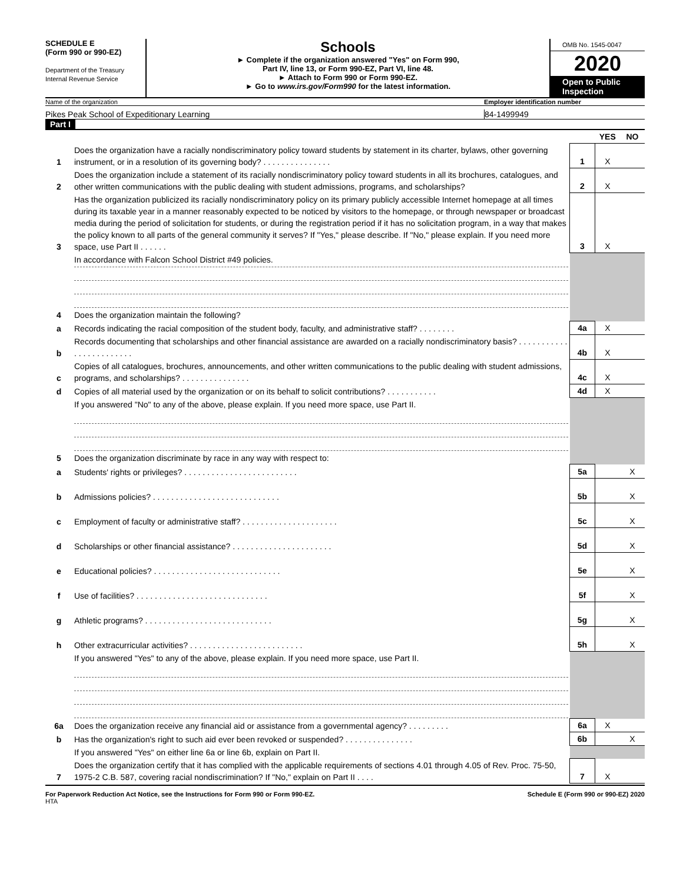SCHEDULE E
(Form 990 or 990-EZ)
Department of the Treasury
Internal Revenue Service
Schools
► Complete if the organization answered "Yes" on Form 990,
Part IV, line 13, or Form 990-EZ, Part VI, line 48.
► Attach to Form 990 or Form 990-EZ.
► Go to www.irs.gov/Form990 for the latest information.
OMB No. 1545-0047
2020
Open to Public
Inspection
Name of the organization Employer identification number
Pikes Peak School of Expeditionary Learning
84-1499949
Part I
| | | | YES | NO |
| 1 | Does the organization have a racially nondiscriminatory policy toward students by statement in its charter, bylaws, other governing instrument, or in a resolution of its governing body? . . . . . . . . . . . . . . . | 1 | X | |
| 2 | Does the organization include a statement of its racially nondiscriminatory policy toward students in all its brochures, catalogues, and other written communications with the public dealing with student admissions, programs, and scholarships? | 2 | X | |
| 3 | Has the organization publicized its racially nondiscriminatory policy on its primary publicly accessible Internet homepage at all times during its taxable year in a manner reasonably expected to be noticed by visitors to the homepage, or through newspaper or broadcast media during the period of solicitation for students, or during the registration period if it has no solicitation program, in a way that makes the policy known to all parts of the general community it serves? If "Yes," please describe. If "No," please explain. If you need more space, use Part II . . . . . . | 3 | X | |
| | In accordance with Falcon School District #49 policies. | | | |
| 4 | Does the organization maintain the following? | | | |
| a | Records indicating the racial composition of the student body, faculty, and administrative staff? . . . . . . . . | 4a | X | |
| b | Records documenting that scholarships and other financial assistance are awarded on a racially nondiscriminatory basis? . . . . . . . . . . . . . . . . . . . . . . . . | 4b | X | |
| c | Copies of all catalogues, brochures, announcements, and other written communications to the public dealing with student admissions, programs, and scholarships? . . . . . . . . . . . . . . . | 4c | X | |
| d | Copies of all material used by the organization or on its behalf to solicit contributions? . . . . . . . . . . . | 4d | X | |
| | If you answered "No" to any of the above, please explain. If you need more space, use Part II. | | | |
| 5 | Does the organization discriminate by race in any way with respect to: | | | |
| a | Students' rights or privileges? . . . . . . . . . . . . . . . . . . . . . . . . . | 5a | | X |
| b | Admissions policies? . . . . . . . . . . . . . . . . . . . . . . . . . . . . | 5b | | X |
| c | Employment of faculty or administrative staff? . . . . . . . . . . . . . . . . . . . . . | 5c | | X |
| d | Scholarships or other financial assistance? . . . . . . . . . . . . . . . . . . . . . . | 5d | | X |
| e | Educational policies? . . . . . . . . . . . . . . . . . . . . . . . . . . . . | 5e | | X |
| f | Use of facilities? . . . . . . . . . . . . . . . . . . . . . . . . . . . . . | 5f | | X |
| g | Athletic programs? . . . . . . . . . . . . . . . . . . . . . . . . . . . . | 5g | | X |
| h | Other extracurricular activities? . . . . . . . . . . . . . . . . . . . . . . . . . | 5h | | X |
| | If you answered "Yes" to any of the above, please explain. If you need more space, use Part II. | | | |
| 6a | Does the organization receive any financial aid or assistance from a governmental agency? . . . . . . . . . | 6a | X | |
| b | Has the organization's right to such aid ever been revoked or suspended? . . . . . . . . . . . . . . . | 6b | | X |
| | If you answered "Yes" on either line 6a or line 6b, explain on Part II. | | | |
| 7 | Does the organization certify that it has complied with the applicable requirements of sections 4.01 through 4.05 of Rev. Proc. 75-50, 1975-2 C.B. 587, covering racial nondiscrimination? If "No," explain on Part II . . . . | 7 | X | |
For Paperwork Reduction Act Notice, see the Instructions for Form 990 or Form 990-EZ. Schedule E (Form 990 or 990-EZ) 2020
HTA